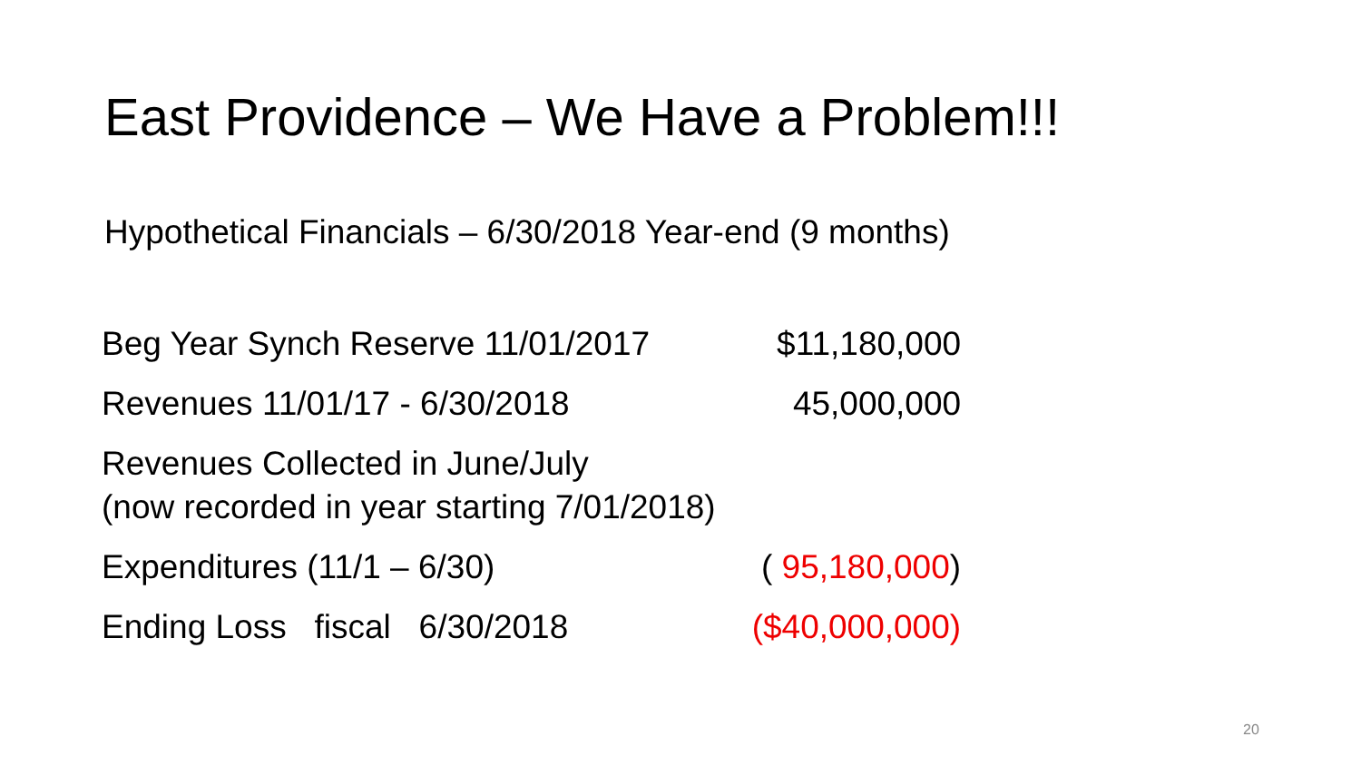East Providence – We Have a Problem!!!
Hypothetical Financials – 6/30/2018 Year-end (9 months)
| Beg Year Synch Reserve 11/01/2017 | $11,180,000 |
| Revenues 11/01/17 - 6/30/2018 | 45,000,000 |
| Revenues Collected in June/July (now recorded in year starting 7/01/2018) | |
| Expenditures (11/1 – 6/30) | ( 95,180,000 ) |
| Ending Loss fiscal 6/30/2018 | ($40,000,000) |
20